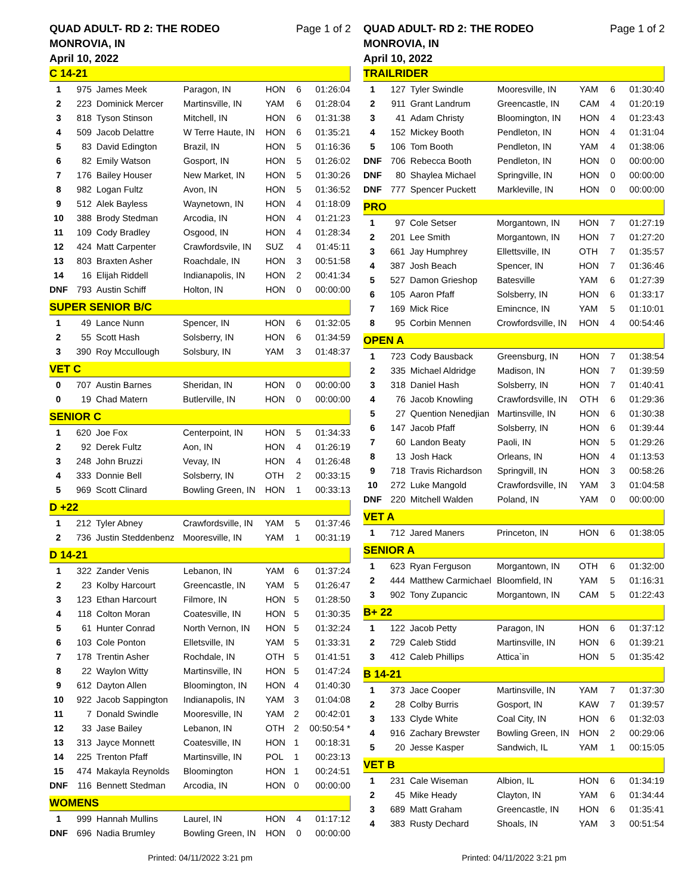QUAD ADULT- RD 2: THE RODEO Page 1 of 2
MONROVIA, IN
April 10, 2022
| C 14-21 | | | | | | |
| --- | --- | --- | --- | --- | --- | --- |
| 1 | 975 | James Meek | Paragon, IN | HON | 6 | 01:26:04 |
| 2 | 223 | Dominick Mercer | Martinsville, IN | YAM | 6 | 01:28:04 |
| 3 | 818 | Tyson Stinson | Mitchell, IN | HON | 6 | 01:31:38 |
| 4 | 509 | Jacob Delattre | W Terre Haute, IN | HON | 6 | 01:35:21 |
| 5 | 83 | David Edington | Brazil, IN | HON | 5 | 01:16:36 |
| 6 | 82 | Emily Watson | Gosport, IN | HON | 5 | 01:26:02 |
| 7 | 176 | Bailey Houser | New Market, IN | HON | 5 | 01:30:26 |
| 8 | 982 | Logan Fultz | Avon, IN | HON | 5 | 01:36:52 |
| 9 | 512 | Alek Bayless | Waynetown, IN | HON | 4 | 01:18:09 |
| 10 | 388 | Brody Stedman | Arcodia, IN | HON | 4 | 01:21:23 |
| 11 | 109 | Cody Bradley | Osgood, IN | HON | 4 | 01:28:34 |
| 12 | 424 | Matt Carpenter | Crawfordsvile, IN | SUZ | 4 | 01:45:11 |
| 13 | 803 | Braxten Asher | Roachdale, IN | HON | 3 | 00:51:58 |
| 14 | 16 | Elijah Riddell | Indianapolis, IN | HON | 2 | 00:41:34 |
| DNF | 793 | Austin Schiff | Holton, IN | HON | 0 | 00:00:00 |
| SUPER SENIOR B/C | | | | | | |
| --- | --- | --- | --- | --- | --- | --- |
| 1 | 49 | Lance Nunn | Spencer, IN | HON | 6 | 01:32:05 |
| 2 | 55 | Scott Hash | Solsberry, IN | HON | 6 | 01:34:59 |
| 3 | 390 | Roy Mccullough | Solsbury, IN | YAM | 3 | 01:48:37 |
| VET C | | | | | | |
| --- | --- | --- | --- | --- | --- | --- |
| 0 | 707 | Austin Barnes | Sheridan, IN | HON | 0 | 00:00:00 |
| 0 | 19 | Chad Matern | Butlerville, IN | HON | 0 | 00:00:00 |
| SENIOR C | | | | | | |
| --- | --- | --- | --- | --- | --- | --- |
| 1 | 620 | Joe Fox | Centerpoint, IN | HON | 5 | 01:34:33 |
| 2 | 92 | Derek Fultz | Aon, IN | HON | 4 | 01:26:19 |
| 3 | 248 | John Bruzzi | Vevay, IN | HON | 4 | 01:26:48 |
| 4 | 333 | Donnie Bell | Solsberry, IN | OTH | 2 | 00:33:15 |
| 5 | 969 | Scott Clinard | Bowling Green, IN | HON | 1 | 00:33:13 |
| D +22 | | | | | | |
| --- | --- | --- | --- | --- | --- | --- |
| 1 | 212 | Tyler Abney | Crawfordsville, IN | YAM | 5 | 01:37:46 |
| 2 | 736 | Justin Steddenbenz | Mooresville, IN | YAM | 1 | 00:31:19 |
| D 14-21 | | | | | | |
| --- | --- | --- | --- | --- | --- | --- |
| 1 | 322 | Zander Venis | Lebanon, IN | YAM | 6 | 01:37:24 |
| 2 | 23 | Kolby Harcourt | Greencastle, IN | YAM | 5 | 01:26:47 |
| 3 | 123 | Ethan Harcourt | Filmore, IN | HON | 5 | 01:28:50 |
| 4 | 118 | Colton Moran | Coatesville, IN | HON | 5 | 01:30:35 |
| 5 | 61 | Hunter Conrad | North Vernon, IN | HON | 5 | 01:32:24 |
| 6 | 103 | Cole Ponton | Elletsville, IN | YAM | 5 | 01:33:31 |
| 7 | 178 | Trentin Asher | Rochdale, IN | OTH | 5 | 01:41:51 |
| 8 | 22 | Waylon Witty | Martinsville, IN | HON | 5 | 01:47:24 |
| 9 | 612 | Dayton Allen | Bloomington, IN | HON | 4 | 01:40:30 |
| 10 | 922 | Jacob Sappington | Indianapolis, IN | YAM | 3 | 01:04:08 |
| 11 | 7 | Donald Swindle | Mooresville, IN | YAM | 2 | 00:42:01 |
| 12 | 33 | Jase Bailey | Lebanon, IN | OTH | 2 | 00:50:54 * |
| 13 | 313 | Jayce Monnett | Coatesville, IN | HON | 1 | 00:18:31 |
| 14 | 225 | Trenton Pfaff | Martinsville, IN | POL | 1 | 00:23:13 |
| 15 | 474 | Makayla Reynolds | Bloomington | HON | 1 | 00:24:51 |
| DNF | 116 | Bennett Stedman | Arcodia, IN | HON | 0 | 00:00:00 |
| WOMENS | | | | | | |
| --- | --- | --- | --- | --- | --- | --- |
| 1 | 999 | Hannah Mullins | Laurel, IN | HON | 4 | 01:17:12 |
| DNF | 696 | Nadia Brumley | Bowling Green, IN | HON | 0 | 00:00:00 |
QUAD ADULT- RD 2: THE RODEO Page 1 of 2
MONROVIA, IN
April 10, 2022
| TRAILRIDER | | | | | | |
| --- | --- | --- | --- | --- | --- | --- |
| 1 | 127 | Tyler Swindle | Mooresville, IN | YAM | 6 | 01:30:40 |
| 2 | 911 | Grant Landrum | Greencastle, IN | CAM | 4 | 01:20:19 |
| 3 | 41 | Adam Christy | Bloomington, IN | HON | 4 | 01:23:43 |
| 4 | 152 | Mickey Booth | Pendleton, IN | HON | 4 | 01:31:04 |
| 5 | 106 | Tom Booth | Pendleton, IN | YAM | 4 | 01:38:06 |
| DNF | 706 | Rebecca Booth | Pendleton, IN | HON | 0 | 00:00:00 |
| DNF | 80 | Shaylea Michael | Springville, IN | HON | 0 | 00:00:00 |
| DNF | 777 | Spencer Puckett | Markleville, IN | HON | 0 | 00:00:00 |
| PRO | | | | | | |
| --- | --- | --- | --- | --- | --- | --- |
| 1 | 97 | Cole Setser | Morgantown, IN | HON | 7 | 01:27:19 |
| 2 | 201 | Lee Smith | Morgantown, IN | HON | 7 | 01:27:20 |
| 3 | 661 | Jay Humphrey | Ellettsville, IN | OTH | 7 | 01:35:57 |
| 4 | 387 | Josh Beach | Spencer, IN | HON | 7 | 01:36:46 |
| 5 | 527 | Damon Grieshop | Batesville | YAM | 6 | 01:27:39 |
| 6 | 105 | Aaron Pfaff | Solsberry, IN | HON | 6 | 01:33:17 |
| 7 | 169 | Mick Rice | Emincnce, IN | YAM | 5 | 01:10:01 |
| 8 | 95 | Corbin Mennen | Crowfordsville, IN | HON | 4 | 00:54:46 |
| OPEN A | | | | | | |
| --- | --- | --- | --- | --- | --- | --- |
| 1 | 723 | Cody Bausback | Greensburg, IN | HON | 7 | 01:38:54 |
| 2 | 335 | Michael Aldridge | Madison, IN | HON | 7 | 01:39:59 |
| 3 | 318 | Daniel Hash | Solsberry, IN | HON | 7 | 01:40:41 |
| 4 | 76 | Jacob Knowling | Crawfordsville, IN | OTH | 6 | 01:29:36 |
| 5 | 27 | Quention Nenedjian | Martinsville, IN | HON | 6 | 01:30:38 |
| 6 | 147 | Jacob Pfaff | Solsberry, IN | HON | 6 | 01:39:44 |
| 7 | 60 | Landon Beaty | Paoli, IN | HON | 5 | 01:29:26 |
| 8 | 13 | Josh Hack | Orleans, IN | HON | 4 | 01:13:53 |
| 9 | 718 | Travis Richardson | Springvill, IN | HON | 3 | 00:58:26 |
| 10 | 272 | Luke Mangold | Crawfordsville, IN | YAM | 3 | 01:04:58 |
| DNF | 220 | Mitchell Walden | Poland, IN | YAM | 0 | 00:00:00 |
| VET A | | | | | | |
| --- | --- | --- | --- | --- | --- | --- |
| 1 | 712 | Jared Maners | Princeton, IN | HON | 6 | 01:38:05 |
| SENIOR A | | | | | | |
| --- | --- | --- | --- | --- | --- | --- |
| 1 | 623 | Ryan Ferguson | Morgantown, IN | OTH | 6 | 01:32:00 |
| 2 | 444 | Matthew Carmichael | Bloomfield, IN | YAM | 5 | 01:16:31 |
| 3 | 902 | Tony Zupancic | Morgantown, IN | CAM | 5 | 01:22:43 |
| B+ 22 | | | | | | |
| --- | --- | --- | --- | --- | --- | --- |
| 1 | 122 | Jacob Petty | Paragon, IN | HON | 6 | 01:37:12 |
| 2 | 729 | Caleb Stidd | Martinsville, IN | HON | 6 | 01:39:21 |
| 3 | 412 | Caleb Phillips | Attica`in | HON | 5 | 01:35:42 |
| B 14-21 | | | | | | |
| --- | --- | --- | --- | --- | --- | --- |
| 1 | 373 | Jace Cooper | Martinsville, IN | YAM | 7 | 01:37:30 |
| 2 | 28 | Colby Burris | Gosport, IN | KAW | 7 | 01:39:57 |
| 3 | 133 | Clyde White | Coal City, IN | HON | 6 | 01:32:03 |
| 4 | 916 | Zachary Brewster | Bowling Green, IN | HON | 2 | 00:29:06 |
| 5 | 20 | Jesse Kasper | Sandwich, IL | YAM | 1 | 00:15:05 |
| VET B | | | | | | |
| --- | --- | --- | --- | --- | --- | --- |
| 1 | 231 | Cale Wiseman | Albion, IL | HON | 6 | 01:34:19 |
| 2 | 45 | Mike Heady | Clayton, IN | YAM | 6 | 01:34:44 |
| 3 | 689 | Matt Graham | Greencastle, IN | HON | 6 | 01:35:41 |
| 4 | 383 | Rusty Dechard | Shoals, IN | YAM | 3 | 00:51:54 |
Printed: 04/11/2022 3:21 pm Printed: 04/11/2022 3:21 pm